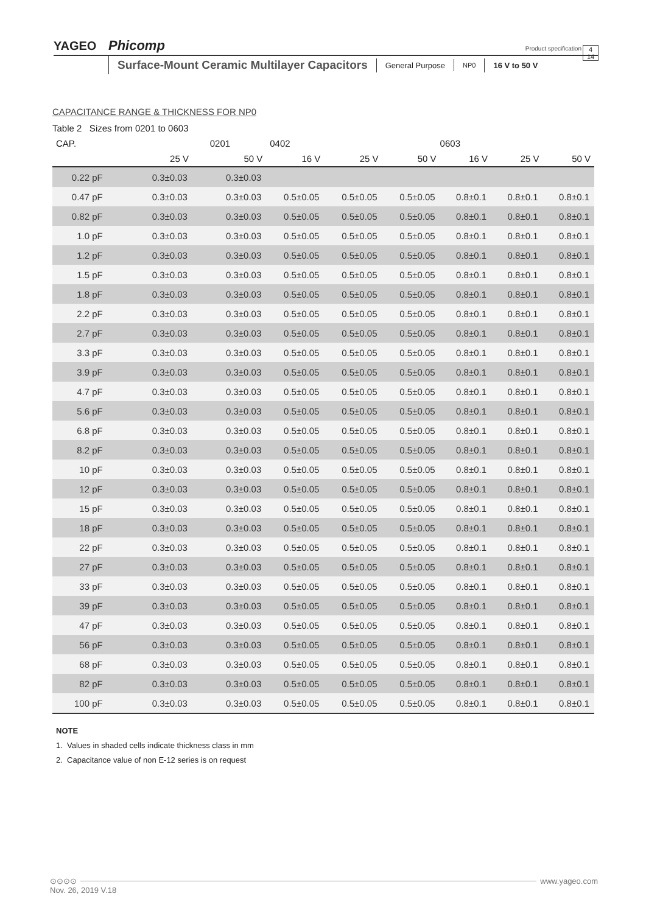YAGEO Phicomp
Product specification
4
14
Surface-Mount Ceramic Multilayer Capacitors
General Purpose
NP0
16 V to 50 V
CAPACITANCE RANGE & THICKNESS FOR NP0
Table 2 Sizes from 0201 to 0603
| CAP. | 0201 | | 0402 | | | 0603 | | |
| --- | --- | --- | --- | --- | --- | --- | --- | --- |
| | 25 V | 50 V | 16 V | 25 V | 50 V | 16 V | 25 V | 50 V |
| 0.22 pF | 0.3±0.03 | 0.3±0.03 | | | | | | |
| 0.47 pF | 0.3±0.03 | 0.3±0.03 | 0.5±0.05 | 0.5±0.05 | 0.5±0.05 | 0.8±0.1 | 0.8±0.1 | 0.8±0.1 |
| 0.82 pF | 0.3±0.03 | 0.3±0.03 | 0.5±0.05 | 0.5±0.05 | 0.5±0.05 | 0.8±0.1 | 0.8±0.1 | 0.8±0.1 |
| 1.0 pF | 0.3±0.03 | 0.3±0.03 | 0.5±0.05 | 0.5±0.05 | 0.5±0.05 | 0.8±0.1 | 0.8±0.1 | 0.8±0.1 |
| 1.2 pF | 0.3±0.03 | 0.3±0.03 | 0.5±0.05 | 0.5±0.05 | 0.5±0.05 | 0.8±0.1 | 0.8±0.1 | 0.8±0.1 |
| 1.5 pF | 0.3±0.03 | 0.3±0.03 | 0.5±0.05 | 0.5±0.05 | 0.5±0.05 | 0.8±0.1 | 0.8±0.1 | 0.8±0.1 |
| 1.8 pF | 0.3±0.03 | 0.3±0.03 | 0.5±0.05 | 0.5±0.05 | 0.5±0.05 | 0.8±0.1 | 0.8±0.1 | 0.8±0.1 |
| 2.2 pF | 0.3±0.03 | 0.3±0.03 | 0.5±0.05 | 0.5±0.05 | 0.5±0.05 | 0.8±0.1 | 0.8±0.1 | 0.8±0.1 |
| 2.7 pF | 0.3±0.03 | 0.3±0.03 | 0.5±0.05 | 0.5±0.05 | 0.5±0.05 | 0.8±0.1 | 0.8±0.1 | 0.8±0.1 |
| 3.3 pF | 0.3±0.03 | 0.3±0.03 | 0.5±0.05 | 0.5±0.05 | 0.5±0.05 | 0.8±0.1 | 0.8±0.1 | 0.8±0.1 |
| 3.9 pF | 0.3±0.03 | 0.3±0.03 | 0.5±0.05 | 0.5±0.05 | 0.5±0.05 | 0.8±0.1 | 0.8±0.1 | 0.8±0.1 |
| 4.7 pF | 0.3±0.03 | 0.3±0.03 | 0.5±0.05 | 0.5±0.05 | 0.5±0.05 | 0.8±0.1 | 0.8±0.1 | 0.8±0.1 |
| 5.6 pF | 0.3±0.03 | 0.3±0.03 | 0.5±0.05 | 0.5±0.05 | 0.5±0.05 | 0.8±0.1 | 0.8±0.1 | 0.8±0.1 |
| 6.8 pF | 0.3±0.03 | 0.3±0.03 | 0.5±0.05 | 0.5±0.05 | 0.5±0.05 | 0.8±0.1 | 0.8±0.1 | 0.8±0.1 |
| 8.2 pF | 0.3±0.03 | 0.3±0.03 | 0.5±0.05 | 0.5±0.05 | 0.5±0.05 | 0.8±0.1 | 0.8±0.1 | 0.8±0.1 |
| 10 pF | 0.3±0.03 | 0.3±0.03 | 0.5±0.05 | 0.5±0.05 | 0.5±0.05 | 0.8±0.1 | 0.8±0.1 | 0.8±0.1 |
| 12 pF | 0.3±0.03 | 0.3±0.03 | 0.5±0.05 | 0.5±0.05 | 0.5±0.05 | 0.8±0.1 | 0.8±0.1 | 0.8±0.1 |
| 15 pF | 0.3±0.03 | 0.3±0.03 | 0.5±0.05 | 0.5±0.05 | 0.5±0.05 | 0.8±0.1 | 0.8±0.1 | 0.8±0.1 |
| 18 pF | 0.3±0.03 | 0.3±0.03 | 0.5±0.05 | 0.5±0.05 | 0.5±0.05 | 0.8±0.1 | 0.8±0.1 | 0.8±0.1 |
| 22 pF | 0.3±0.03 | 0.3±0.03 | 0.5±0.05 | 0.5±0.05 | 0.5±0.05 | 0.8±0.1 | 0.8±0.1 | 0.8±0.1 |
| 27 pF | 0.3±0.03 | 0.3±0.03 | 0.5±0.05 | 0.5±0.05 | 0.5±0.05 | 0.8±0.1 | 0.8±0.1 | 0.8±0.1 |
| 33 pF | 0.3±0.03 | 0.3±0.03 | 0.5±0.05 | 0.5±0.05 | 0.5±0.05 | 0.8±0.1 | 0.8±0.1 | 0.8±0.1 |
| 39 pF | 0.3±0.03 | 0.3±0.03 | 0.5±0.05 | 0.5±0.05 | 0.5±0.05 | 0.8±0.1 | 0.8±0.1 | 0.8±0.1 |
| 47 pF | 0.3±0.03 | 0.3±0.03 | 0.5±0.05 | 0.5±0.05 | 0.5±0.05 | 0.8±0.1 | 0.8±0.1 | 0.8±0.1 |
| 56 pF | 0.3±0.03 | 0.3±0.03 | 0.5±0.05 | 0.5±0.05 | 0.5±0.05 | 0.8±0.1 | 0.8±0.1 | 0.8±0.1 |
| 68 pF | 0.3±0.03 | 0.3±0.03 | 0.5±0.05 | 0.5±0.05 | 0.5±0.05 | 0.8±0.1 | 0.8±0.1 | 0.8±0.1 |
| 82 pF | 0.3±0.03 | 0.3±0.03 | 0.5±0.05 | 0.5±0.05 | 0.5±0.05 | 0.8±0.1 | 0.8±0.1 | 0.8±0.1 |
| 100 pF | 0.3±0.03 | 0.3±0.03 | 0.5±0.05 | 0.5±0.05 | 0.5±0.05 | 0.8±0.1 | 0.8±0.1 | 0.8±0.1 |
NOTE
1. Values in shaded cells indicate thickness class in mm
2. Capacitance value of non E-12 series is on request
⊙⊙⊙⊙ www.yageo.com
Nov. 26, 2019 V.18